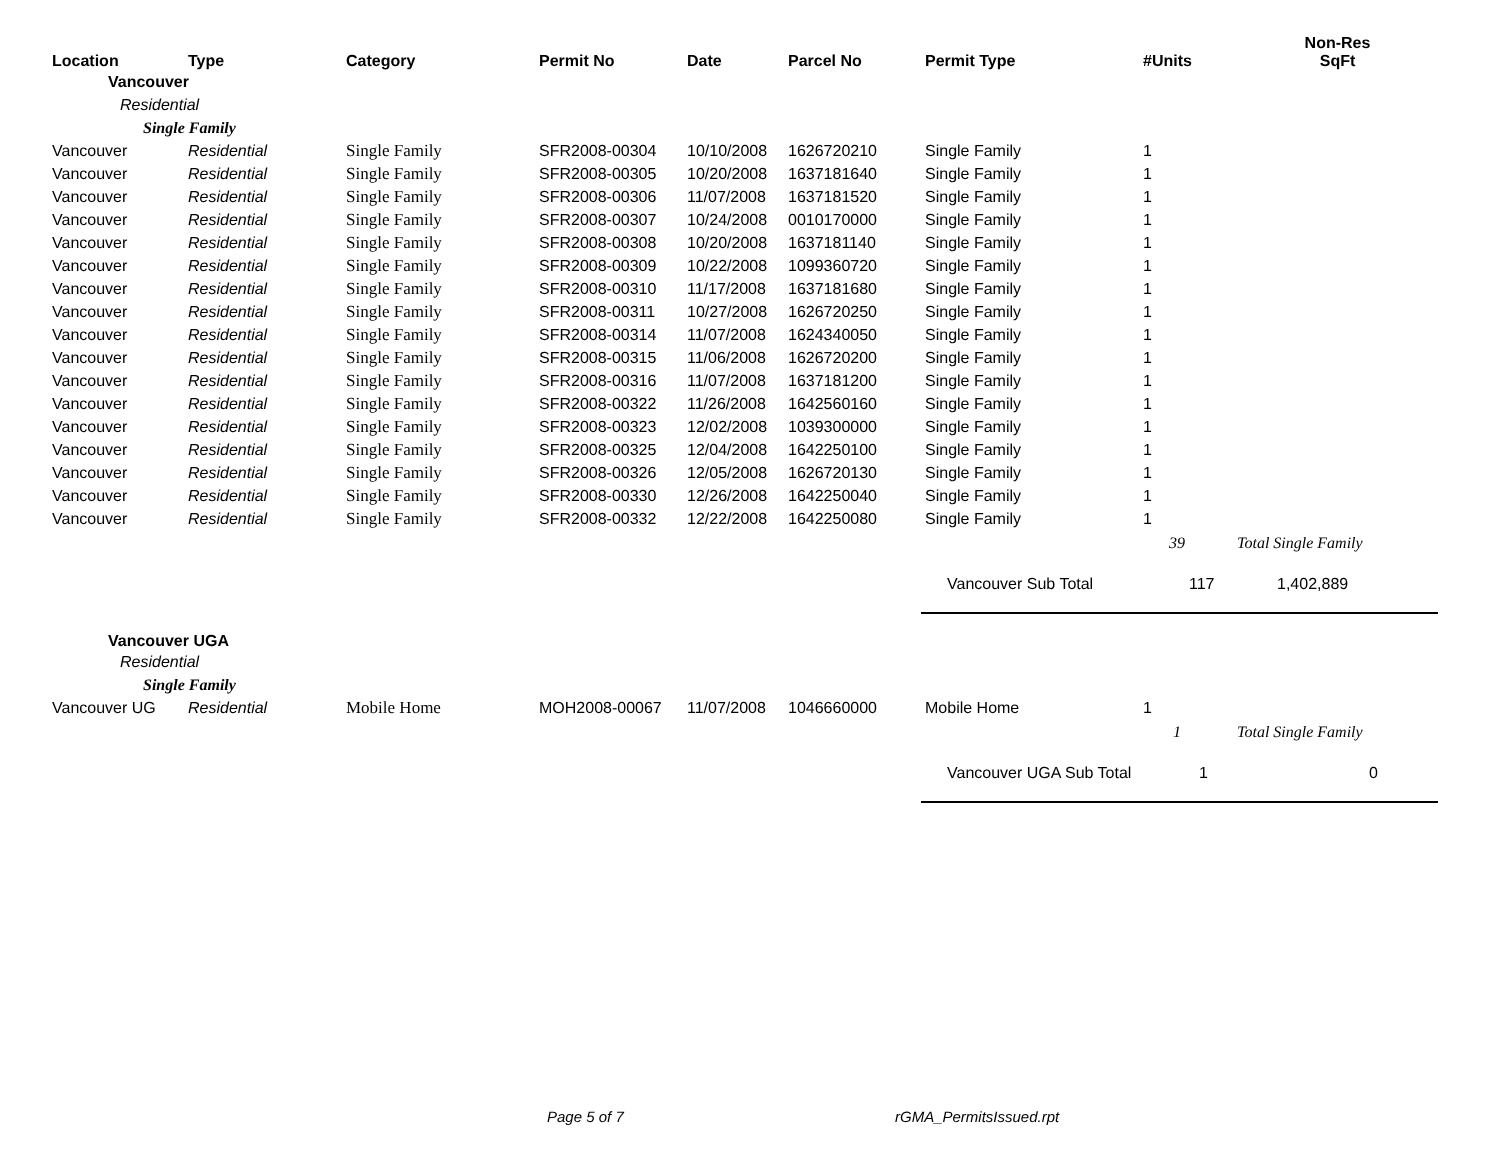| Location | Type | Category | Permit No | Date | Parcel No | Permit Type | #Units | Non-Res SqFt |
| --- | --- | --- | --- | --- | --- | --- | --- | --- |
| Vancouver | | | | | | | | |
| Residential | | | | | | | | |
| Single Family | | | | | | | | |
| Vancouver | Residential | Single Family | SFR2008-00304 | 10/10/2008 | 1626720210 | Single Family | 1 | |
| Vancouver | Residential | Single Family | SFR2008-00305 | 10/20/2008 | 1637181640 | Single Family | 1 | |
| Vancouver | Residential | Single Family | SFR2008-00306 | 11/07/2008 | 1637181520 | Single Family | 1 | |
| Vancouver | Residential | Single Family | SFR2008-00307 | 10/24/2008 | 0010170000 | Single Family | 1 | |
| Vancouver | Residential | Single Family | SFR2008-00308 | 10/20/2008 | 1637181140 | Single Family | 1 | |
| Vancouver | Residential | Single Family | SFR2008-00309 | 10/22/2008 | 1099360720 | Single Family | 1 | |
| Vancouver | Residential | Single Family | SFR2008-00310 | 11/17/2008 | 1637181680 | Single Family | 1 | |
| Vancouver | Residential | Single Family | SFR2008-00311 | 10/27/2008 | 1626720250 | Single Family | 1 | |
| Vancouver | Residential | Single Family | SFR2008-00314 | 11/07/2008 | 1624340050 | Single Family | 1 | |
| Vancouver | Residential | Single Family | SFR2008-00315 | 11/06/2008 | 1626720200 | Single Family | 1 | |
| Vancouver | Residential | Single Family | SFR2008-00316 | 11/07/2008 | 1637181200 | Single Family | 1 | |
| Vancouver | Residential | Single Family | SFR2008-00322 | 11/26/2008 | 1642560160 | Single Family | 1 | |
| Vancouver | Residential | Single Family | SFR2008-00323 | 12/02/2008 | 1039300000 | Single Family | 1 | |
| Vancouver | Residential | Single Family | SFR2008-00325 | 12/04/2008 | 1642250100 | Single Family | 1 | |
| Vancouver | Residential | Single Family | SFR2008-00326 | 12/05/2008 | 1626720130 | Single Family | 1 | |
| Vancouver | Residential | Single Family | SFR2008-00330 | 12/26/2008 | 1642250040 | Single Family | 1 | |
| Vancouver | Residential | Single Family | SFR2008-00332 | 12/22/2008 | 1642250080 | Single Family | 1 | |
| | | | | | | | 39 | Total Single Family |
| | | | | | | Vancouver Sub Total | 117 | 1,402,889 |
| Vancouver UGA | | | | | | | | |
| Residential | | | | | | | | |
| Single Family | | | | | | | | |
| Vancouver UG | Residential | Mobile Home | MOH2008-00067 | 11/07/2008 | 1046660000 | Mobile Home | 1 | |
| | | | | | | | 1 | Total Single Family |
| | | | | | | Vancouver UGA Sub Total | 1 | 0 |
Page 5 of 7 rGMA_PermitsIssued.rpt